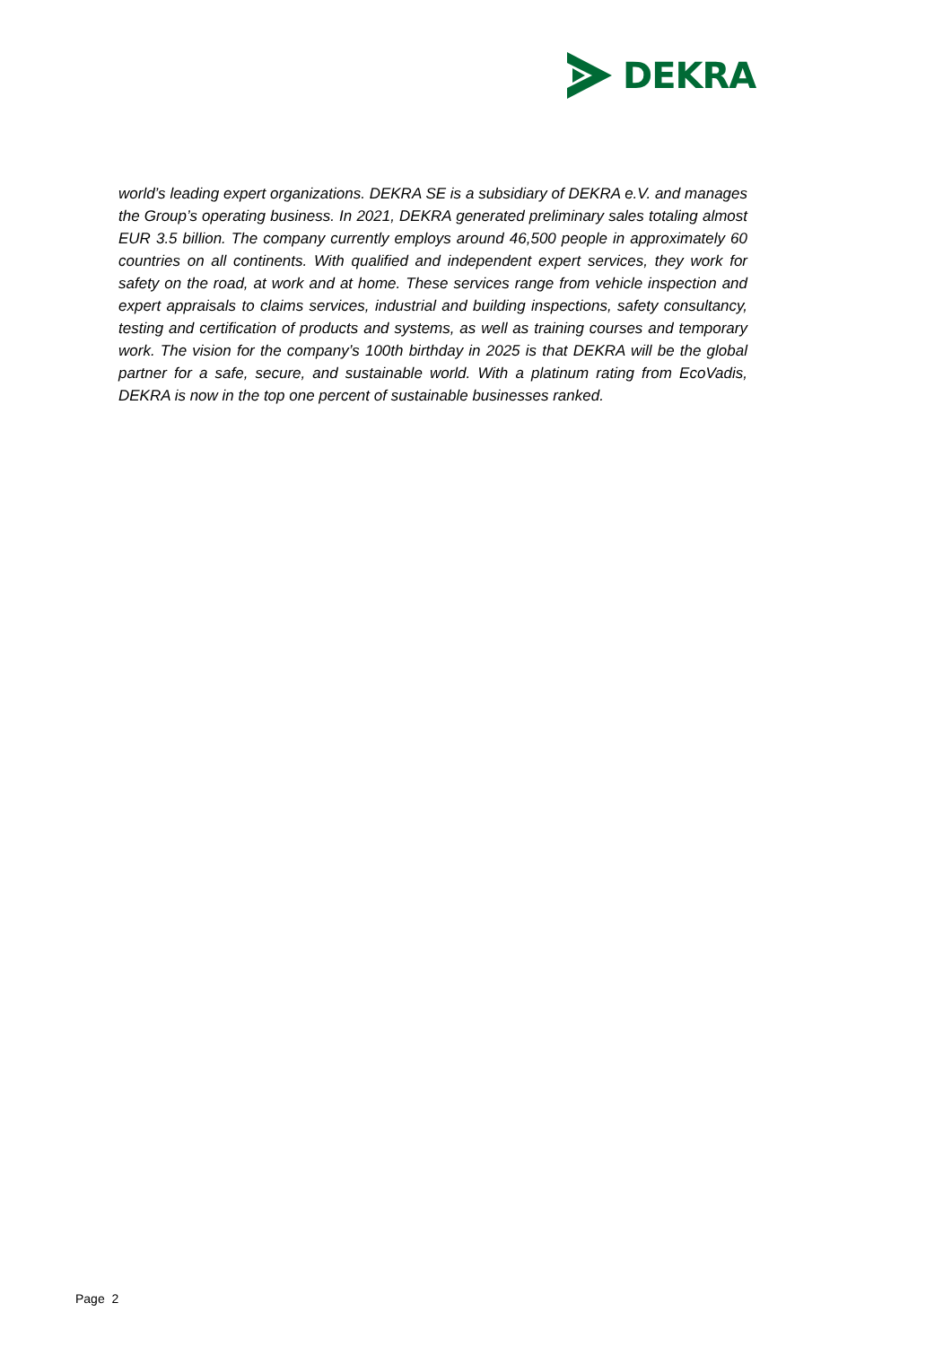DEKRA
world’s leading expert organizations. DEKRA SE is a subsidiary of DEKRA e.V. and manages the Group’s operating business. In 2021, DEKRA generated preliminary sales totaling almost EUR 3.5 billion. The company currently employs around 46,500 people in approximately 60 countries on all continents. With qualified and independent expert services, they work for safety on the road, at work and at home. These services range from vehicle inspection and expert appraisals to claims services, industrial and building inspections, safety consultancy, testing and certification of products and systems, as well as training courses and temporary work. The vision for the company’s 100th birthday in 2025 is that DEKRA will be the global partner for a safe, secure, and sustainable world. With a platinum rating from EcoVadis, DEKRA is now in the top one percent of sustainable businesses ranked.
Page 2